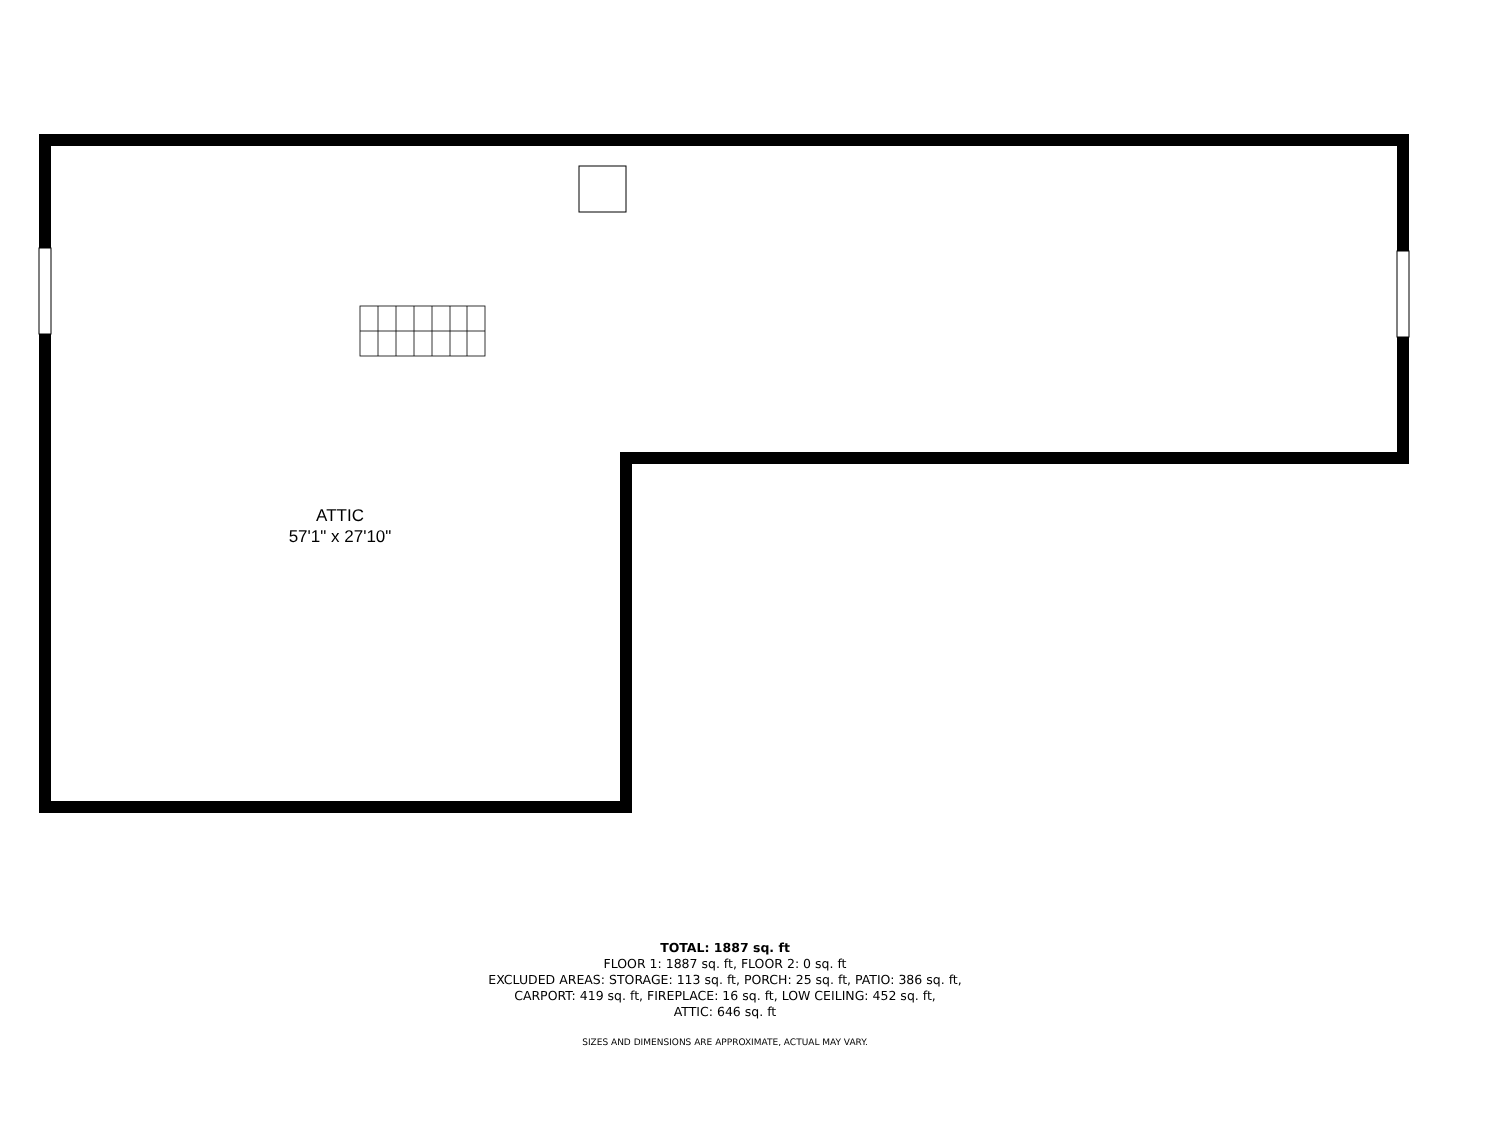ATTIC
57'1" x 27'10"
TOTAL: 1887 sq. ft
FLOOR 1: 1887 sq. ft, FLOOR 2: 0 sq. ft
EXCLUDED AREAS: STORAGE: 113 sq. ft, PORCH: 25 sq. ft, PATIO: 386 sq. ft,
CARPORT: 419 sq. ft, FIREPLACE: 16 sq. ft, LOW CEILING: 452 sq. ft,
ATTIC: 646 sq. ft
SIZES AND DIMENSIONS ARE APPROXIMATE, ACTUAL MAY VARY.